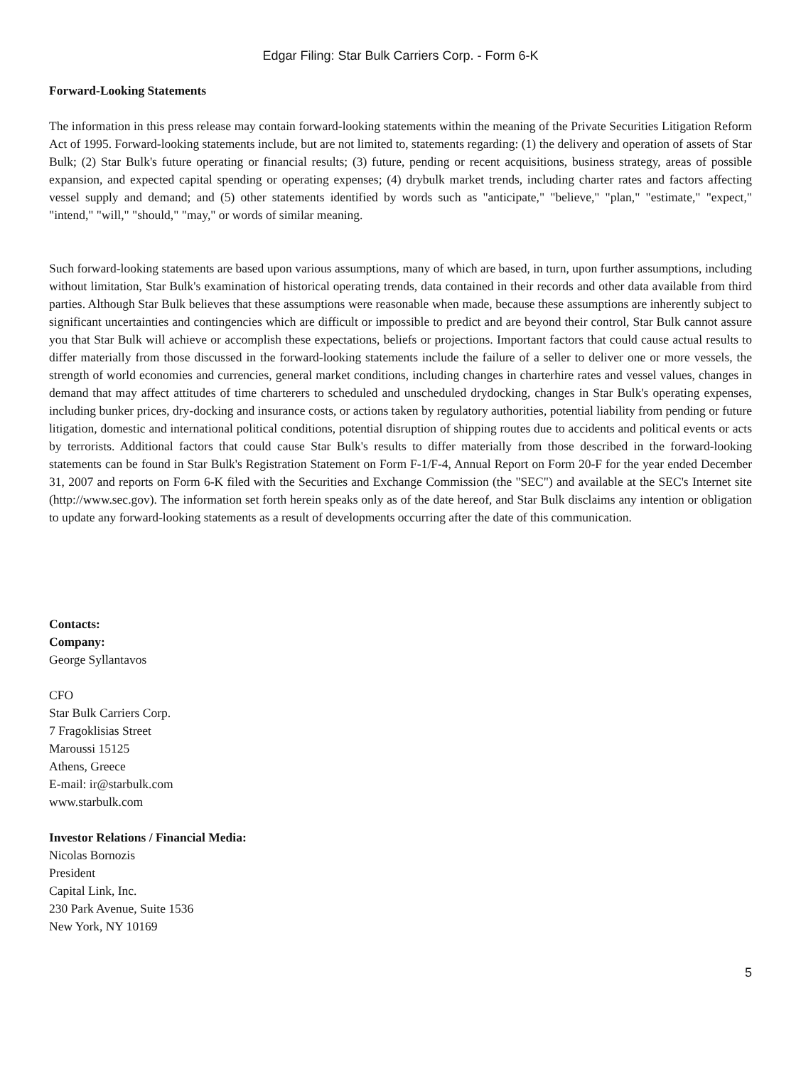Edgar Filing: Star Bulk Carriers Corp. - Form 6-K
Forward-Looking Statements
The information in this press release may contain forward-looking statements within the meaning of the Private Securities Litigation Reform Act of 1995. Forward-looking statements include, but are not limited to, statements regarding: (1) the delivery and operation of assets of Star Bulk; (2) Star Bulk's future operating or financial results; (3) future, pending or recent acquisitions, business strategy, areas of possible expansion, and expected capital spending or operating expenses; (4) drybulk market trends, including charter rates and factors affecting vessel supply and demand; and (5) other statements identified by words such as "anticipate," "believe," "plan," "estimate," "expect," "intend," "will," "should," "may," or words of similar meaning.
Such forward-looking statements are based upon various assumptions, many of which are based, in turn, upon further assumptions, including without limitation, Star Bulk's examination of historical operating trends, data contained in their records and other data available from third parties. Although Star Bulk believes that these assumptions were reasonable when made, because these assumptions are inherently subject to significant uncertainties and contingencies which are difficult or impossible to predict and are beyond their control, Star Bulk cannot assure you that Star Bulk will achieve or accomplish these expectations, beliefs or projections. Important factors that could cause actual results to differ materially from those discussed in the forward-looking statements include the failure of a seller to deliver one or more vessels, the strength of world economies and currencies, general market conditions, including changes in charterhire rates and vessel values, changes in demand that may affect attitudes of time charterers to scheduled and unscheduled drydocking, changes in Star Bulk's operating expenses, including bunker prices, dry-docking and insurance costs, or actions taken by regulatory authorities, potential liability from pending or future litigation, domestic and international political conditions, potential disruption of shipping routes due to accidents and political events or acts by terrorists. Additional factors that could cause Star Bulk's results to differ materially from those described in the forward-looking statements can be found in Star Bulk's Registration Statement on Form F-1/F-4, Annual Report on Form 20-F for the year ended December 31, 2007 and reports on Form 6-K filed with the Securities and Exchange Commission (the "SEC") and available at the SEC's Internet site (http://www.sec.gov). The information set forth herein speaks only as of the date hereof, and Star Bulk disclaims any intention or obligation to update any forward-looking statements as a result of developments occurring after the date of this communication.
Contacts:
Company:
George Syllantavos
CFO
Star Bulk Carriers Corp.
7 Fragoklisias Street
Maroussi 15125
Athens, Greece
E-mail: ir@starbulk.com
www.starbulk.com
Investor Relations / Financial Media:
Nicolas Bornozis
President
Capital Link, Inc.
230 Park Avenue, Suite 1536
New York, NY 10169
5